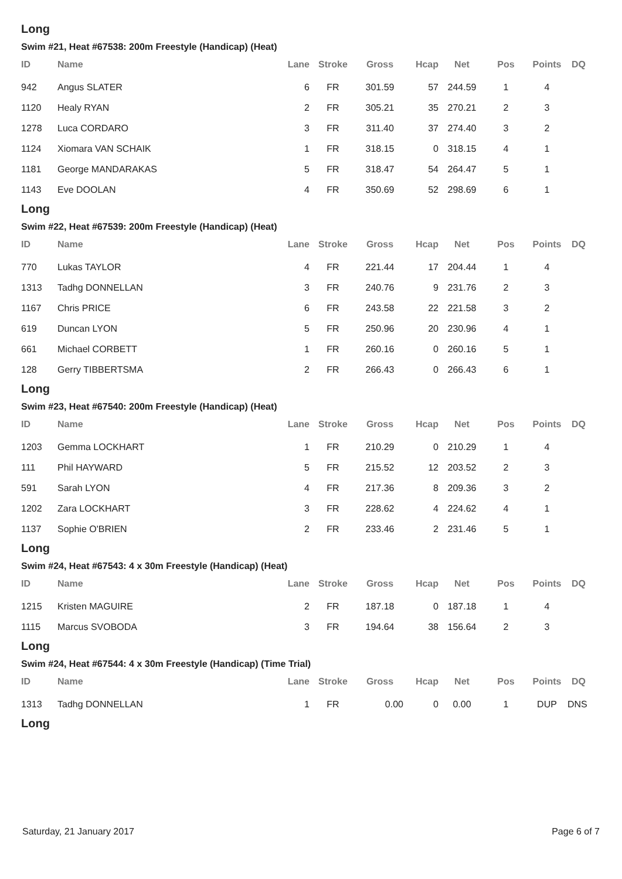Long
Swim #21, Heat #67538: 200m Freestyle (Handicap) (Heat)
| ID | Name | Lane | Stroke | Gross | Hcap | Net | Pos | Points | DQ |
| --- | --- | --- | --- | --- | --- | --- | --- | --- | --- |
| 942 | Angus SLATER | 6 | FR | 301.59 | 57 | 244.59 | 1 | 4 | |
| 1120 | Healy RYAN | 2 | FR | 305.21 | 35 | 270.21 | 2 | 3 | |
| 1278 | Luca CORDARO | 3 | FR | 311.40 | 37 | 274.40 | 3 | 2 | |
| 1124 | Xiomara VAN SCHAIK | 1 | FR | 318.15 | 0 | 318.15 | 4 | 1 | |
| 1181 | George MANDARAKAS | 5 | FR | 318.47 | 54 | 264.47 | 5 | 1 | |
| 1143 | Eve DOOLAN | 4 | FR | 350.69 | 52 | 298.69 | 6 | 1 | |
Long
Swim #22, Heat #67539: 200m Freestyle (Handicap) (Heat)
| ID | Name | Lane | Stroke | Gross | Hcap | Net | Pos | Points | DQ |
| --- | --- | --- | --- | --- | --- | --- | --- | --- | --- |
| 770 | Lukas TAYLOR | 4 | FR | 221.44 | 17 | 204.44 | 1 | 4 | |
| 1313 | Tadhg DONNELLAN | 3 | FR | 240.76 | 9 | 231.76 | 2 | 3 | |
| 1167 | Chris PRICE | 6 | FR | 243.58 | 22 | 221.58 | 3 | 2 | |
| 619 | Duncan LYON | 5 | FR | 250.96 | 20 | 230.96 | 4 | 1 | |
| 661 | Michael CORBETT | 1 | FR | 260.16 | 0 | 260.16 | 5 | 1 | |
| 128 | Gerry TIBBERTSMA | 2 | FR | 266.43 | 0 | 266.43 | 6 | 1 | |
Long
Swim #23, Heat #67540: 200m Freestyle (Handicap) (Heat)
| ID | Name | Lane | Stroke | Gross | Hcap | Net | Pos | Points | DQ |
| --- | --- | --- | --- | --- | --- | --- | --- | --- | --- |
| 1203 | Gemma LOCKHART | 1 | FR | 210.29 | 0 | 210.29 | 1 | 4 | |
| 111 | Phil HAYWARD | 5 | FR | 215.52 | 12 | 203.52 | 2 | 3 | |
| 591 | Sarah LYON | 4 | FR | 217.36 | 8 | 209.36 | 3 | 2 | |
| 1202 | Zara LOCKHART | 3 | FR | 228.62 | 4 | 224.62 | 4 | 1 | |
| 1137 | Sophie O'BRIEN | 2 | FR | 233.46 | 2 | 231.46 | 5 | 1 | |
Long
Swim #24, Heat #67543: 4 x 30m Freestyle (Handicap) (Heat)
| ID | Name | Lane | Stroke | Gross | Hcap | Net | Pos | Points | DQ |
| --- | --- | --- | --- | --- | --- | --- | --- | --- | --- |
| 1215 | Kristen MAGUIRE | 2 | FR | 187.18 | 0 | 187.18 | 1 | 4 | |
| 1115 | Marcus SVOBODA | 3 | FR | 194.64 | 38 | 156.64 | 2 | 3 | |
Long
Swim #24, Heat #67544: 4 x 30m Freestyle (Handicap) (Time Trial)
| ID | Name | Lane | Stroke | Gross | Hcap | Net | Pos | Points | DQ |
| --- | --- | --- | --- | --- | --- | --- | --- | --- | --- |
| 1313 | Tadhg DONNELLAN | 1 | FR | 0.00 | 0 | 0.00 | 1 | DUP | DNS |
Long
Saturday, 21 January 2017 Page 6 of 7